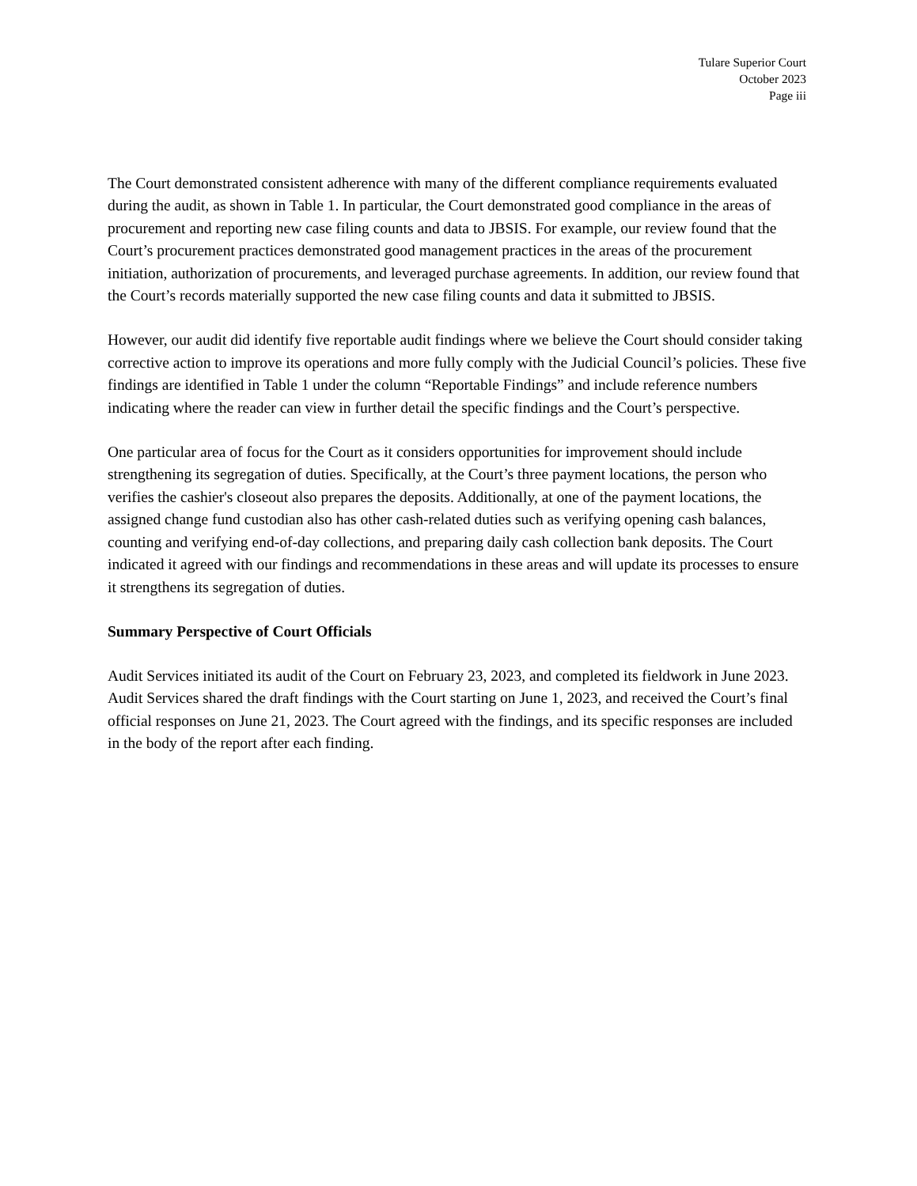Tulare Superior Court
October 2023
Page iii
The Court demonstrated consistent adherence with many of the different compliance requirements evaluated during the audit, as shown in Table 1. In particular, the Court demonstrated good compliance in the areas of procurement and reporting new case filing counts and data to JBSIS. For example, our review found that the Court’s procurement practices demonstrated good management practices in the areas of the procurement initiation, authorization of procurements, and leveraged purchase agreements. In addition, our review found that the Court’s records materially supported the new case filing counts and data it submitted to JBSIS.
However, our audit did identify five reportable audit findings where we believe the Court should consider taking corrective action to improve its operations and more fully comply with the Judicial Council’s policies. These five findings are identified in Table 1 under the column “Reportable Findings” and include reference numbers indicating where the reader can view in further detail the specific findings and the Court’s perspective.
One particular area of focus for the Court as it considers opportunities for improvement should include strengthening its segregation of duties. Specifically, at the Court’s three payment locations, the person who verifies the cashier's closeout also prepares the deposits. Additionally, at one of the payment locations, the assigned change fund custodian also has other cash-related duties such as verifying opening cash balances, counting and verifying end-of-day collections, and preparing daily cash collection bank deposits. The Court indicated it agreed with our findings and recommendations in these areas and will update its processes to ensure it strengthens its segregation of duties.
Summary Perspective of Court Officials
Audit Services initiated its audit of the Court on February 23, 2023, and completed its fieldwork in June 2023. Audit Services shared the draft findings with the Court starting on June 1, 2023, and received the Court’s final official responses on June 21, 2023. The Court agreed with the findings, and its specific responses are included in the body of the report after each finding.